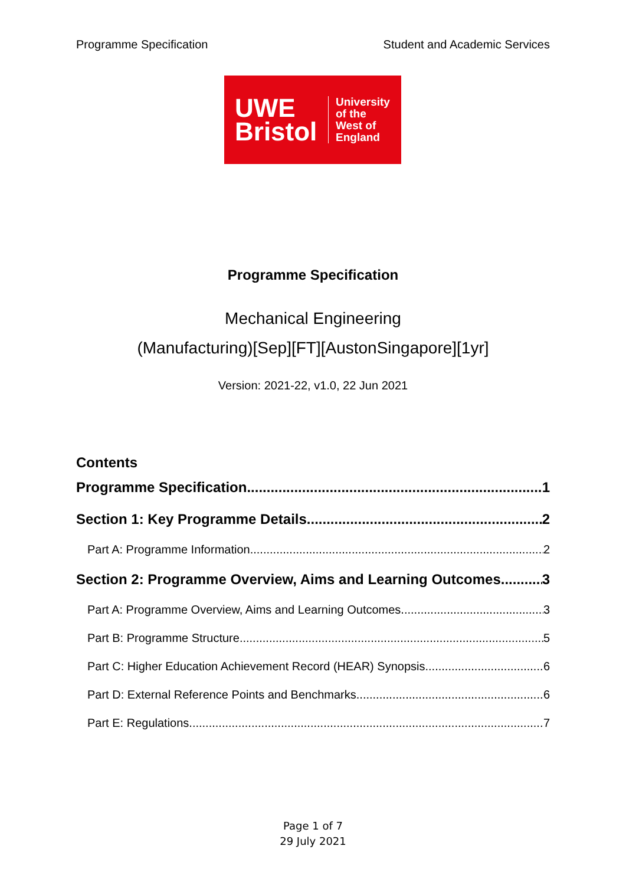Programme Specification Student and Academic Services
UWE Bristol
University
of the
West of
England
Programme Specification
Mechanical Engineering
(Manufacturing)[Sep][FT][AustonSingapore][1yr]
Version: 2021-22, v1.0, 22 Jun 2021
Contents
Programme Specification 1
Section 1: Key Programme Details 2
Part A: Programme Information 2
Section 2: Programme Overview, Aims and Learning Outcomes 3
Part A: Programme Overview, Aims and Learning Outcomes 3
Part B: Programme Structure 5
Part C: Higher Education Achievement Record (HEAR) Synopsis 6
Part D: External Reference Points and Benchmarks 6
Part E: Regulations 7
Page 1 of 7
29 July 2021